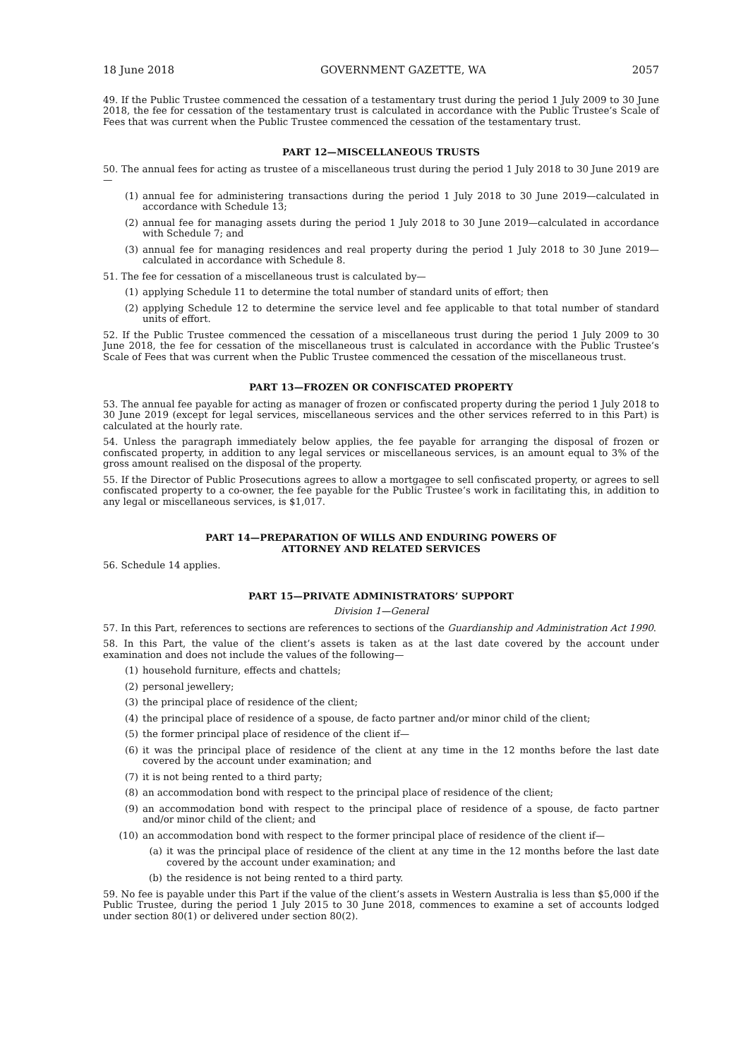18 June 2018 GOVERNMENT GAZETTE, WA 2057
49. If the Public Trustee commenced the cessation of a testamentary trust during the period 1 July 2009 to 30 June 2018, the fee for cessation of the testamentary trust is calculated in accordance with the Public Trustee’s Scale of Fees that was current when the Public Trustee commenced the cessation of the testamentary trust.
PART 12—MISCELLANEOUS TRUSTS
50. The annual fees for acting as trustee of a miscellaneous trust during the period 1 July 2018 to 30 June 2019 are—
(1) annual fee for administering transactions during the period 1 July 2018 to 30 June 2019—calculated in accordance with Schedule 13;
(2) annual fee for managing assets during the period 1 July 2018 to 30 June 2019—calculated in accordance with Schedule 7; and
(3) annual fee for managing residences and real property during the period 1 July 2018 to 30 June 2019—calculated in accordance with Schedule 8.
51. The fee for cessation of a miscellaneous trust is calculated by—
(1) applying Schedule 11 to determine the total number of standard units of effort; then
(2) applying Schedule 12 to determine the service level and fee applicable to that total number of standard units of effort.
52. If the Public Trustee commenced the cessation of a miscellaneous trust during the period 1 July 2009 to 30 June 2018, the fee for cessation of the miscellaneous trust is calculated in accordance with the Public Trustee’s Scale of Fees that was current when the Public Trustee commenced the cessation of the miscellaneous trust.
PART 13—FROZEN OR CONFISCATED PROPERTY
53. The annual fee payable for acting as manager of frozen or confiscated property during the period 1 July 2018 to 30 June 2019 (except for legal services, miscellaneous services and the other services referred to in this Part) is calculated at the hourly rate.
54. Unless the paragraph immediately below applies, the fee payable for arranging the disposal of frozen or confiscated property, in addition to any legal services or miscellaneous services, is an amount equal to 3% of the gross amount realised on the disposal of the property.
55. If the Director of Public Prosecutions agrees to allow a mortgagee to sell confiscated property, or agrees to sell confiscated property to a co-owner, the fee payable for the Public Trustee’s work in facilitating this, in addition to any legal or miscellaneous services, is $1,017.
PART 14—PREPARATION OF WILLS AND ENDURING POWERS OF
ATTORNEY AND RELATED SERVICES
56. Schedule 14 applies.
PART 15—PRIVATE ADMINISTRATORS’ SUPPORT
Division 1—General
57. In this Part, references to sections are references to sections of the Guardianship and Administration Act 1990.
58. In this Part, the value of the client’s assets is taken as at the last date covered by the account under examination and does not include the values of the following—
(1) household furniture, effects and chattels;
(2) personal jewellery;
(3) the principal place of residence of the client;
(4) the principal place of residence of a spouse, de facto partner and/or minor child of the client;
(5) the former principal place of residence of the client if—
(6) it was the principal place of residence of the client at any time in the 12 months before the last date covered by the account under examination; and
(7) it is not being rented to a third party;
(8) an accommodation bond with respect to the principal place of residence of the client;
(9) an accommodation bond with respect to the principal place of residence of a spouse, de facto partner and/or minor child of the client; and
(10) an accommodation bond with respect to the former principal place of residence of the client if—
(a) it was the principal place of residence of the client at any time in the 12 months before the last date covered by the account under examination; and
(b) the residence is not being rented to a third party.
59. No fee is payable under this Part if the value of the client’s assets in Western Australia is less than $5,000 if the Public Trustee, during the period 1 July 2015 to 30 June 2018, commences to examine a set of accounts lodged under section 80(1) or delivered under section 80(2).